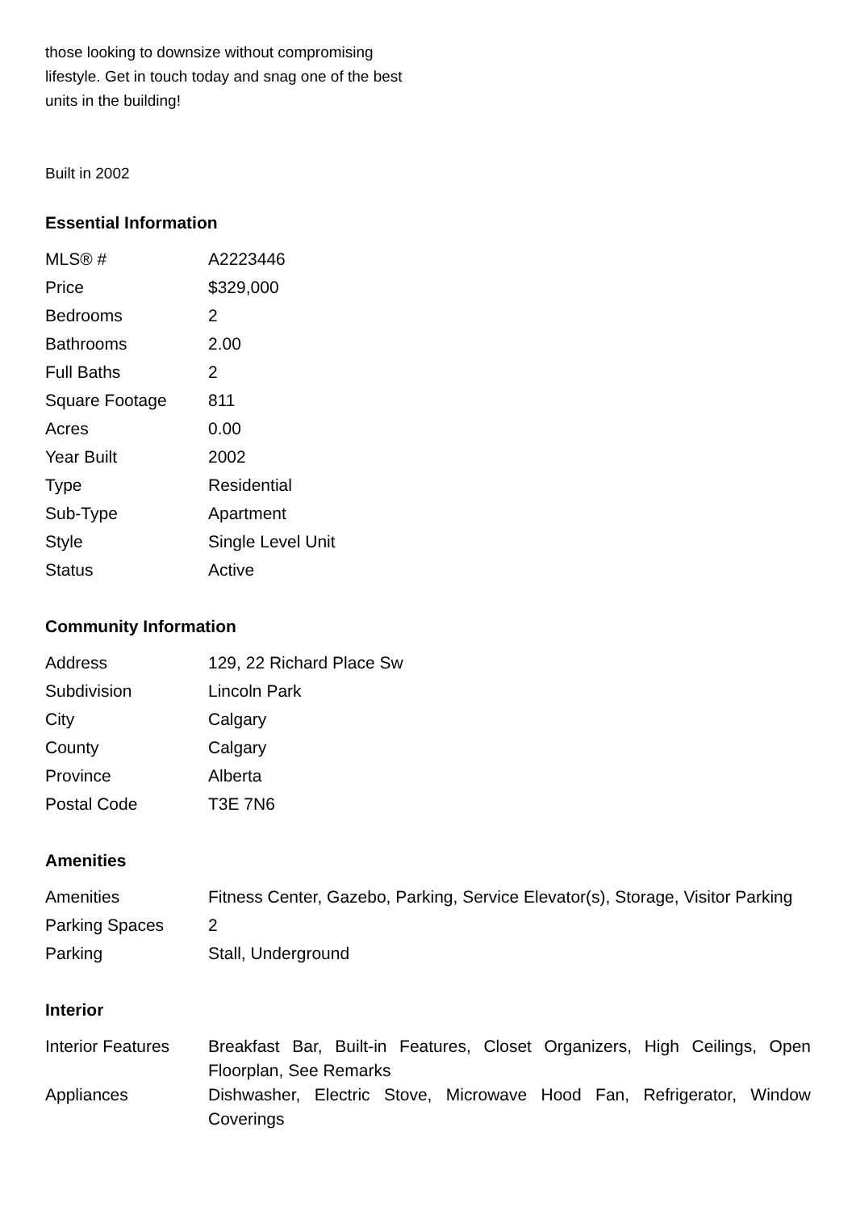those looking to downsize without compromising lifestyle. Get in touch today and snag one of the best units in the building!
Built in 2002
Essential Information
| MLS® # | A2223446 |
| Price | $329,000 |
| Bedrooms | 2 |
| Bathrooms | 2.00 |
| Full Baths | 2 |
| Square Footage | 811 |
| Acres | 0.00 |
| Year Built | 2002 |
| Type | Residential |
| Sub-Type | Apartment |
| Style | Single Level Unit |
| Status | Active |
Community Information
| Address | 129, 22 Richard Place Sw |
| Subdivision | Lincoln Park |
| City | Calgary |
| County | Calgary |
| Province | Alberta |
| Postal Code | T3E 7N6 |
Amenities
| Amenities | Fitness Center, Gazebo, Parking, Service Elevator(s), Storage, Visitor Parking |
| Parking Spaces | 2 |
| Parking | Stall, Underground |
Interior
| Interior Features | Breakfast Bar, Built-in Features, Closet Organizers, High Ceilings, Open Floorplan, See Remarks |
| Appliances | Dishwasher, Electric Stove, Microwave Hood Fan, Refrigerator, Window Coverings |